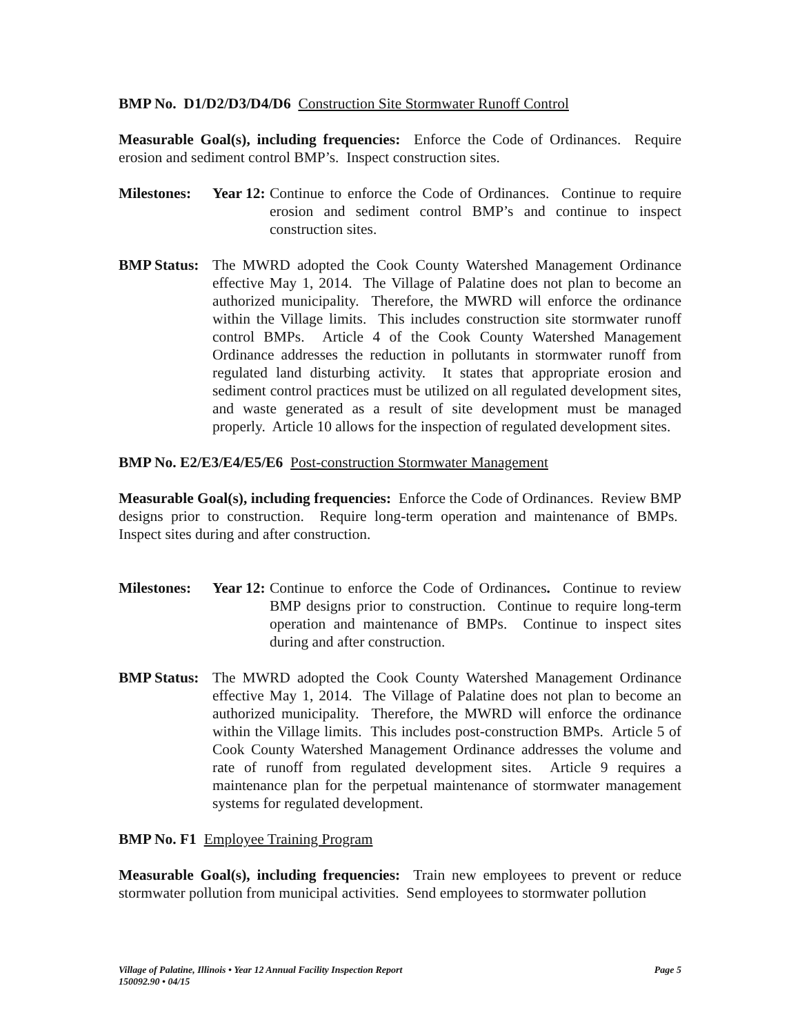BMP No. D1/D2/D3/D4/D6 Construction Site Stormwater Runoff Control
Measurable Goal(s), including frequencies: Enforce the Code of Ordinances. Require erosion and sediment control BMP’s. Inspect construction sites.
Milestones: Year 12:
Continue to enforce the Code of Ordinances. Continue to require erosion and sediment control BMP’s and continue to inspect construction sites.
BMP Status:
The MWRD adopted the Cook County Watershed Management Ordinance effective May 1, 2014. The Village of Palatine does not plan to become an authorized municipality. Therefore, the MWRD will enforce the ordinance within the Village limits. This includes construction site stormwater runoff control BMPs. Article 4 of the Cook County Watershed Management Ordinance addresses the reduction in pollutants in stormwater runoff from regulated land disturbing activity. It states that appropriate erosion and sediment control practices must be utilized on all regulated development sites, and waste generated as a result of site development must be managed properly. Article 10 allows for the inspection of regulated development sites.
BMP No. E2/E3/E4/E5/E6 Post-construction Stormwater Management
Measurable Goal(s), including frequencies: Enforce the Code of Ordinances. Review BMP designs prior to construction. Require long-term operation and maintenance of BMPs. Inspect sites during and after construction.
Milestones: Year 12:
Continue to enforce the Code of Ordinances. Continue to review BMP designs prior to construction. Continue to require long-term operation and maintenance of BMPs. Continue to inspect sites during and after construction.
BMP Status:
The MWRD adopted the Cook County Watershed Management Ordinance effective May 1, 2014. The Village of Palatine does not plan to become an authorized municipality. Therefore, the MWRD will enforce the ordinance within the Village limits. This includes post-construction BMPs. Article 5 of Cook County Watershed Management Ordinance addresses the volume and rate of runoff from regulated development sites. Article 9 requires a maintenance plan for the perpetual maintenance of stormwater management systems for regulated development.
BMP No. F1 Employee Training Program
Measurable Goal(s), including frequencies: Train new employees to prevent or reduce stormwater pollution from municipal activities. Send employees to stormwater pollution
Village of Palatine, Illinois • Year 12 Annual Facility Inspection Report Page 5
150092.90 • 04/15